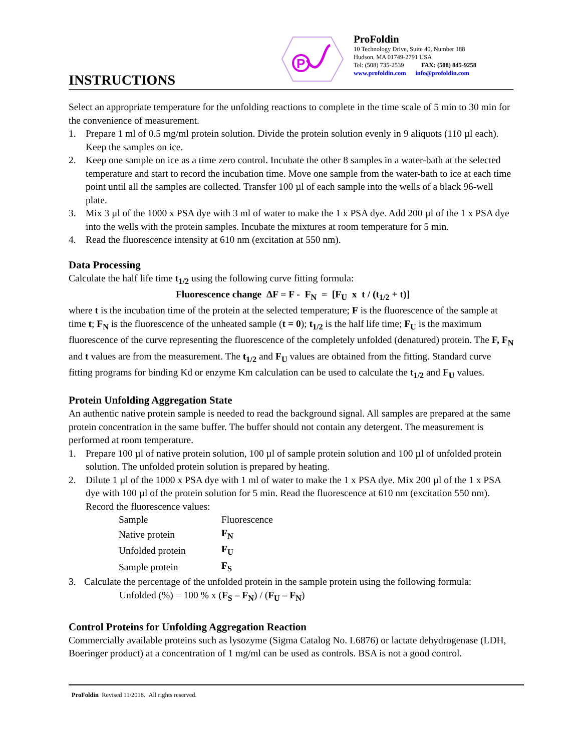INSTRUCTIONS
P
ProFoldin
10 Technology Drive, Suite 40, Number 188
Hudson, MA 01749-2791 USA
Tel: (508) 735-2539 FAX: (508) 845-9258
www.profoldin.com info@profoldin.com
Select an appropriate temperature for the unfolding reactions to complete in the time scale of 5 min to 30 min for the convenience of measurement.
1. Prepare 1 ml of 0.5 mg/ml protein solution. Divide the protein solution evenly in 9 aliquots (110 µl each). Keep the samples on ice.
2. Keep one sample on ice as a time zero control. Incubate the other 8 samples in a water-bath at the selected temperature and start to record the incubation time. Move one sample from the water-bath to ice at each time point until all the samples are collected. Transfer 100 µl of each sample into the wells of a black 96-well plate.
3. Mix 3 µl of the 1000 x PSA dye with 3 ml of water to make the 1 x PSA dye. Add 200 µl of the 1 x PSA dye into the wells with the protein samples. Incubate the mixtures at room temperature for 5 min.
4. Read the fluorescence intensity at 610 nm (excitation at 550 nm).
Data Processing
Calculate the half life time t<sub>1/2</sub> using the following curve fitting formula:
Fluorescence change ΔF = F - F<sub>N</sub> = [F<sub>U</sub> x t / (t<sub>1/2</sub> + t)]
where t is the incubation time of the protein at the selected temperature; F is the fluorescence of the sample at time t; F<sub>N</sub> is the fluorescence of the unheated sample (t = 0); t<sub>1/2</sub> is the half life time; F<sub>U</sub> is the maximum fluorescence of the curve representing the fluorescence of the completely unfolded (denatured) protein. The F, F<sub>N</sub> and t values are from the measurement. The t<sub>1/2</sub> and F<sub>U</sub> values are obtained from the fitting. Standard curve fitting programs for binding Kd or enzyme Km calculation can be used to calculate the t<sub>1/2</sub> and F<sub>U</sub> values.
Protein Unfolding Aggregation State
An authentic native protein sample is needed to read the background signal. All samples are prepared at the same protein concentration in the same buffer. The buffer should not contain any detergent. The measurement is performed at room temperature.
1. Prepare 100 µl of native protein solution, 100 µl of sample protein solution and 100 µl of unfolded protein solution. The unfolded protein solution is prepared by heating.
2. Dilute 1 µl of the 1000 x PSA dye with 1 ml of water to make the 1 x PSA dye. Mix 200 µl of the 1 x PSA dye with 100 µl of the protein solution for 5 min. Read the fluorescence at 610 nm (excitation 550 nm). Record the fluorescence values:
| Sample | Fluorescence |
| --- | --- |
| Native protein | F<sub>N</sub> |
| Unfolded protein | F<sub>U</sub> |
| Sample protein | F<sub>S</sub> |
3. Calculate the percentage of the unfolded protein in the sample protein using the following formula:
Unfolded (%) = 100 % x (F<sub>S</sub> – F<sub>N</sub>) / (F<sub>U</sub> – F<sub>N</sub>)
Control Proteins for Unfolding Aggregation Reaction
Commercially available proteins such as lysozyme (Sigma Catalog No. L6876) or lactate dehydrogenase (LDH, Boeringer product) at a concentration of 1 mg/ml can be used as controls. BSA is not a good control.
ProFoldin Revised 11/2018. All rights reserved.